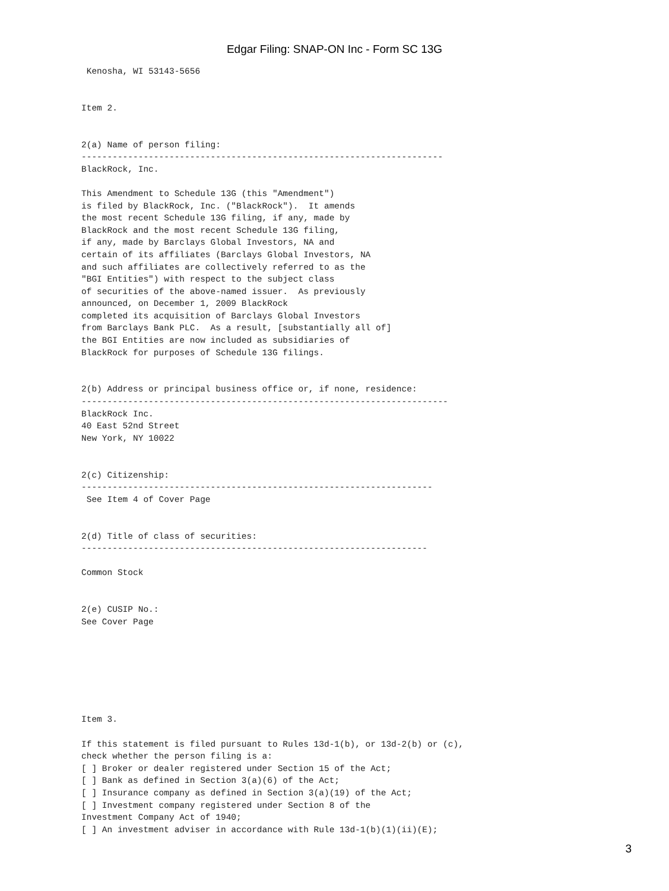Edgar Filing: SNAP-ON Inc - Form SC 13G
 Kenosha, WI 53143-5656


Item 2.


2(a) Name of person filing:
----------------------------------------------------------------------
BlackRock, Inc.

This Amendment to Schedule 13G (this "Amendment")
is filed by BlackRock, Inc. ("BlackRock").  It amends
the most recent Schedule 13G filing, if any, made by
BlackRock and the most recent Schedule 13G filing,
if any, made by Barclays Global Investors, NA and
certain of its affiliates (Barclays Global Investors, NA
and such affiliates are collectively referred to as the
"BGI Entities") with respect to the subject class
of securities of the above-named issuer.  As previously
announced, on December 1, 2009 BlackRock
completed its acquisition of Barclays Global Investors
from Barclays Bank PLC.  As a result, [substantially all of]
the BGI Entities are now included as subsidiaries of
BlackRock for purposes of Schedule 13G filings.


2(b) Address or principal business office or, if none, residence:
-----------------------------------------------------------------------
BlackRock Inc.
40 East 52nd Street
New York, NY 10022


2(c) Citizenship:
--------------------------------------------------------------------
 See Item 4 of Cover Page


2(d) Title of class of securities:
-------------------------------------------------------------------

Common Stock


2(e) CUSIP No.:
See Cover Page







Item 3.

If this statement is filed pursuant to Rules 13d-1(b), or 13d-2(b) or (c),
check whether the person filing is a:
[ ] Broker or dealer registered under Section 15 of the Act;
[ ] Bank as defined in Section 3(a)(6) of the Act;
[ ] Insurance company as defined in Section 3(a)(19) of the Act;
[ ] Investment company registered under Section 8 of the
Investment Company Act of 1940;
[ ] An investment adviser in accordance with Rule 13d-1(b)(1)(ii)(E);
3